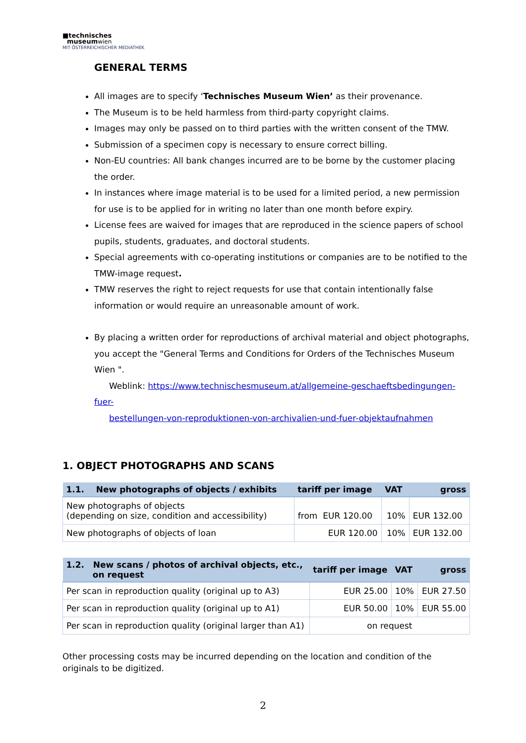■technisches
museumwien
MIT ÖSTERREICHISCHER MEDIATHEK
GENERAL TERMS
All images are to specify ‘Technisches Museum Wien’ as their provenance.
The Museum is to be held harmless from third-party copyright claims.
Images may only be passed on to third parties with the written consent of the TMW.
Submission of a specimen copy is necessary to ensure correct billing.
Non-EU countries: All bank changes incurred are to be borne by the customer placing the order.
In instances where image material is to be used for a limited period, a new permission for use is to be applied for in writing no later than one month before expiry.
License fees are waived for images that are reproduced in the science papers of school pupils, students, graduates, and doctoral students.
Special agreements with co-operating institutions or companies are to be notified to the TMW-image request.
TMW reserves the right to reject requests for use that contain intentionally false information or would require an unreasonable amount of work.
By placing a written order for reproductions of archival material and object photographs, you accept the "General Terms and Conditions for Orders of the Technisches Museum Wien ".
Weblink: https://www.technischesmuseum.at/allgemeine-geschaeftsbedingungen-fuer-
bestellungen-von-reproduktionen-von-archivalien-und-fuer-objektaufnahmen
1. OBJECT PHOTOGRAPHS AND SCANS
| 1.1. New photographs of objects / exhibits | tariff per image | VAT | gross |
| --- | --- | --- | --- |
| New photographs of objects (depending on size, condition and accessibility) | from EUR 120.00 | 10% | EUR 132.00 |
| New photographs of objects of loan | EUR 120.00 | 10% | EUR 132.00 |
| 1.2. New scans / photos of archival objects, etc., on request | tariff per image | VAT | gross |
| --- | --- | --- | --- |
| Per scan in reproduction quality (original up to A3) | EUR 25.00 | 10% | EUR 27.50 |
| Per scan in reproduction quality (original up to A1) | EUR 50.00 | 10% | EUR 55.00 |
| Per scan in reproduction quality (original larger than A1) | on request | | |
Other processing costs may be incurred depending on the location and condition of the originals to be digitized.
2